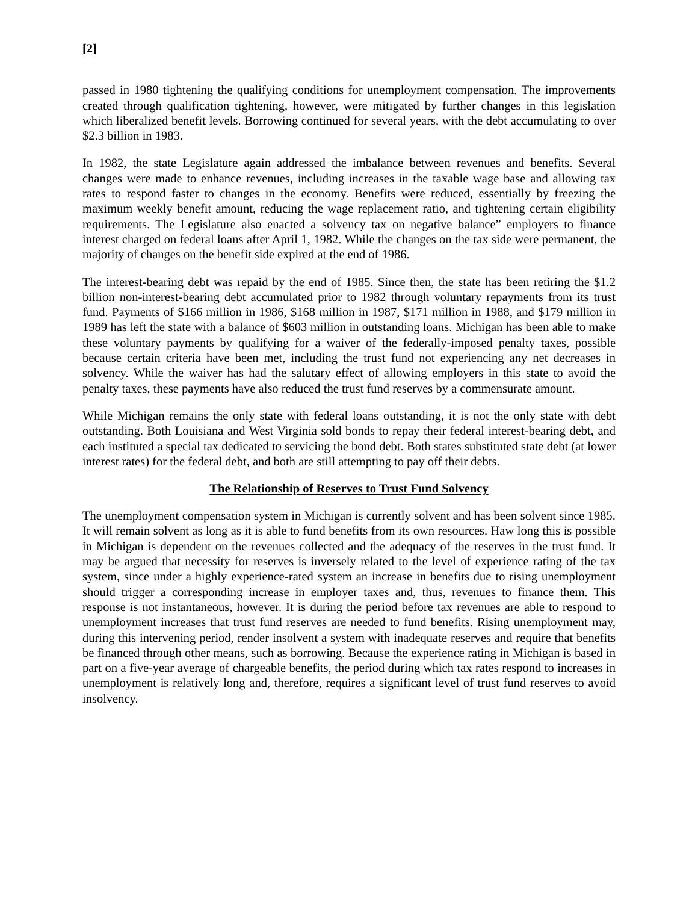[2]
passed in 1980 tightening the qualifying conditions for unemployment compensation. The improvements created through qualification tightening, however, were mitigated by further changes in this legislation which liberalized benefit levels. Borrowing continued for several years, with the debt accumulating to over $2.3 billion in 1983.
In 1982, the state Legislature again addressed the imbalance between revenues and benefits. Several changes were made to enhance revenues, including increases in the taxable wage base and allowing tax rates to respond faster to changes in the economy. Benefits were reduced, essentially by freezing the maximum weekly benefit amount, reducing the wage replacement ratio, and tightening certain eligibility requirements. The Legislature also enacted a solvency tax on negative balance” employers to finance interest charged on federal loans after April 1, 1982. While the changes on the tax side were permanent, the majority of changes on the benefit side expired at the end of 1986.
The interest-bearing debt was repaid by the end of 1985. Since then, the state has been retiring the $1.2 billion non-interest-bearing debt accumulated prior to 1982 through voluntary repayments from its trust fund. Payments of $166 million in 1986, $168 million in 1987, $171 million in 1988, and $179 million in 1989 has left the state with a balance of $603 million in outstanding loans. Michigan has been able to make these voluntary payments by qualifying for a waiver of the federally-imposed penalty taxes, possible because certain criteria have been met, including the trust fund not experiencing any net decreases in solvency. While the waiver has had the salutary effect of allowing employers in this state to avoid the penalty taxes, these payments have also reduced the trust fund reserves by a commensurate amount.
While Michigan remains the only state with federal loans outstanding, it is not the only state with debt outstanding. Both Louisiana and West Virginia sold bonds to repay their federal interest-bearing debt, and each instituted a special tax dedicated to servicing the bond debt. Both states substituted state debt (at lower interest rates) for the federal debt, and both are still attempting to pay off their debts.
The Relationship of Reserves to Trust Fund Solvency
The unemployment compensation system in Michigan is currently solvent and has been solvent since 1985. It will remain solvent as long as it is able to fund benefits from its own resources. Haw long this is possible in Michigan is dependent on the revenues collected and the adequacy of the reserves in the trust fund. It may be argued that necessity for reserves is inversely related to the level of experience rating of the tax system, since under a highly experience-rated system an increase in benefits due to rising unemployment should trigger a corresponding increase in employer taxes and, thus, revenues to finance them. This response is not instantaneous, however. It is during the period before tax revenues are able to respond to unemployment increases that trust fund reserves are needed to fund benefits. Rising unemployment may, during this intervening period, render insolvent a system with inadequate reserves and require that benefits be financed through other means, such as borrowing. Because the experience rating in Michigan is based in part on a five-year average of chargeable benefits, the period during which tax rates respond to increases in unemployment is relatively long and, therefore, requires a significant level of trust fund reserves to avoid insolvency.